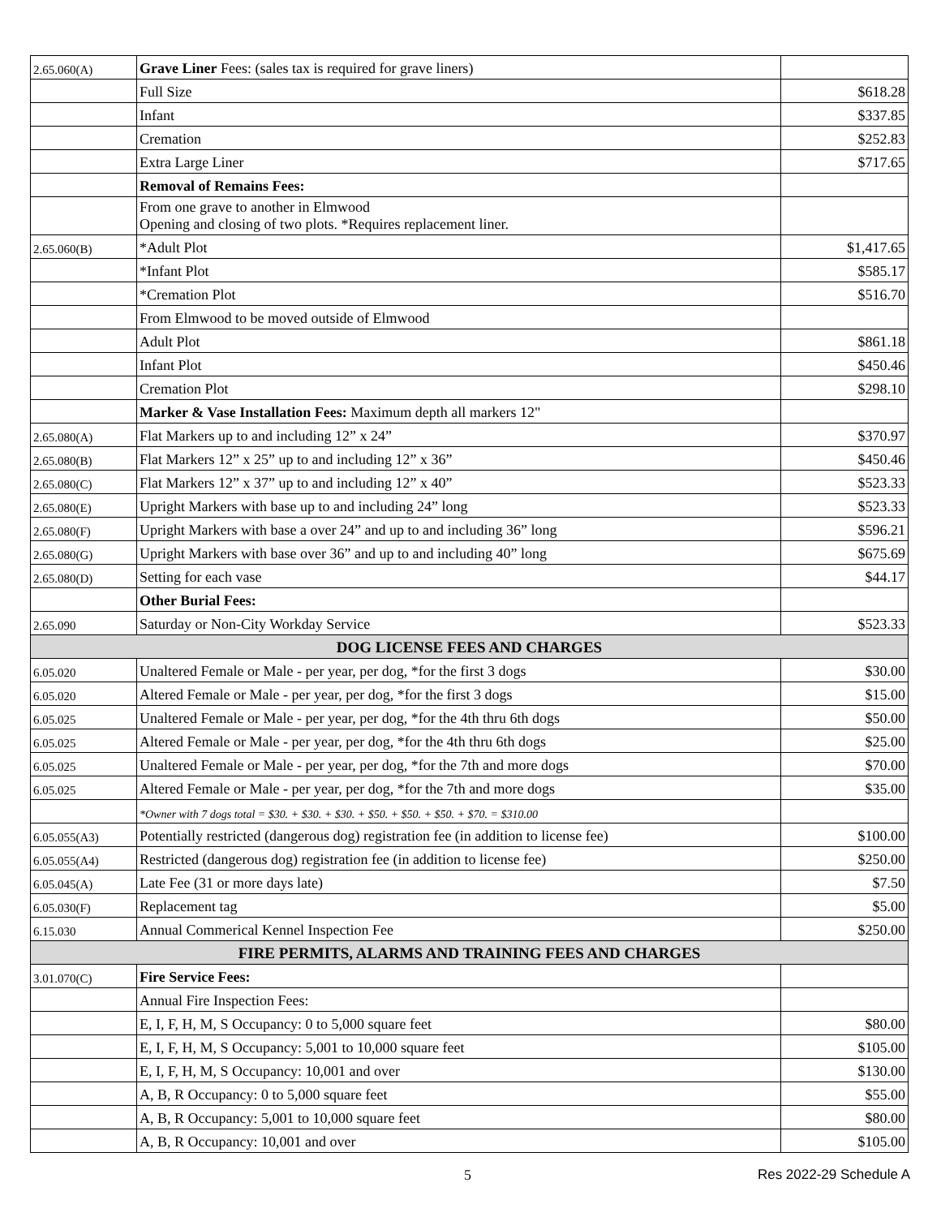| 2.65.060(A) | Grave Liner Fees: (sales tax is required for grave liners) | |
| | Full Size | $618.28 |
| | Infant | $337.85 |
| | Cremation | $252.83 |
| | Extra Large Liner | $717.65 |
| | Removal of Remains Fees: | |
| | From one grave to another in Elmwood Opening and closing of two plots. *Requires replacement liner. | |
| 2.65.060(B) | *Adult Plot | $1,417.65 |
| | *Infant Plot | $585.17 |
| | *Cremation Plot | $516.70 |
| | From Elmwood to be moved outside of Elmwood | |
| | Adult Plot | $861.18 |
| | Infant Plot | $450.46 |
| | Cremation Plot | $298.10 |
| | Marker & Vase Installation Fees: Maximum depth all markers 12" | |
| 2.65.080(A) | Flat Markers up to and including 12” x 24” | $370.97 |
| 2.65.080(B) | Flat Markers 12” x 25” up to and including 12” x 36” | $450.46 |
| 2.65.080(C) | Flat Markers 12” x 37” up to and including 12” x 40” | $523.33 |
| 2.65.080(E) | Upright Markers with base up to and including 24” long | $523.33 |
| 2.65.080(F) | Upright Markers with base a over 24” and up to and including 36” long | $596.21 |
| 2.65.080(G) | Upright Markers with base over 36” and up to and including 40” long | $675.69 |
| 2.65.080(D) | Setting for each vase | $44.17 |
| | Other Burial Fees: | |
| 2.65.090 | Saturday or Non-City Workday Service | $523.33 |
| DOG LICENSE FEES AND CHARGES | | |
| 6.05.020 | Unaltered Female or Male - per year, per dog, *for the first 3 dogs | $30.00 |
| 6.05.020 | Altered Female or Male - per year, per dog, *for the first 3 dogs | $15.00 |
| 6.05.025 | Unaltered Female or Male - per year, per dog, *for the 4th thru 6th dogs | $50.00 |
| 6.05.025 | Altered Female or Male - per year, per dog, *for the 4th thru 6th dogs | $25.00 |
| 6.05.025 | Unaltered Female or Male - per year, per dog, *for the 7th and more dogs | $70.00 |
| 6.05.025 | Altered Female or Male - per year, per dog, *for the 7th and more dogs | $35.00 |
| | *Owner with 7 dogs total = $30. + $30. + $30. + $50. + $50. + $50. + $70. = $310.00 | |
| 6.05.055(A3) | Potentially restricted (dangerous dog) registration fee (in addition to license fee) | $100.00 |
| 6.05.055(A4) | Restricted (dangerous dog) registration fee (in addition to license fee) | $250.00 |
| 6.05.045(A) | Late Fee (31 or more days late) | $7.50 |
| 6.05.030(F) | Replacement tag | $5.00 |
| 6.15.030 | Annual Commerical Kennel Inspection Fee | $250.00 |
| FIRE PERMITS, ALARMS AND TRAINING FEES AND CHARGES | | |
| 3.01.070(C) | Fire Service Fees: | |
| | Annual Fire Inspection Fees: | |
| | E, I, F, H, M, S Occupancy: 0 to 5,000 square feet | $80.00 |
| | E, I, F, H, M, S Occupancy: 5,001 to 10,000 square feet | $105.00 |
| | E, I, F, H, M, S Occupancy: 10,001 and over | $130.00 |
| | A, B, R Occupancy: 0 to 5,000 square feet | $55.00 |
| | A, B, R Occupancy: 5,001 to 10,000 square feet | $80.00 |
| | A, B, R Occupancy: 10,001 and over | $105.00 |
5 Res 2022-29 Schedule A